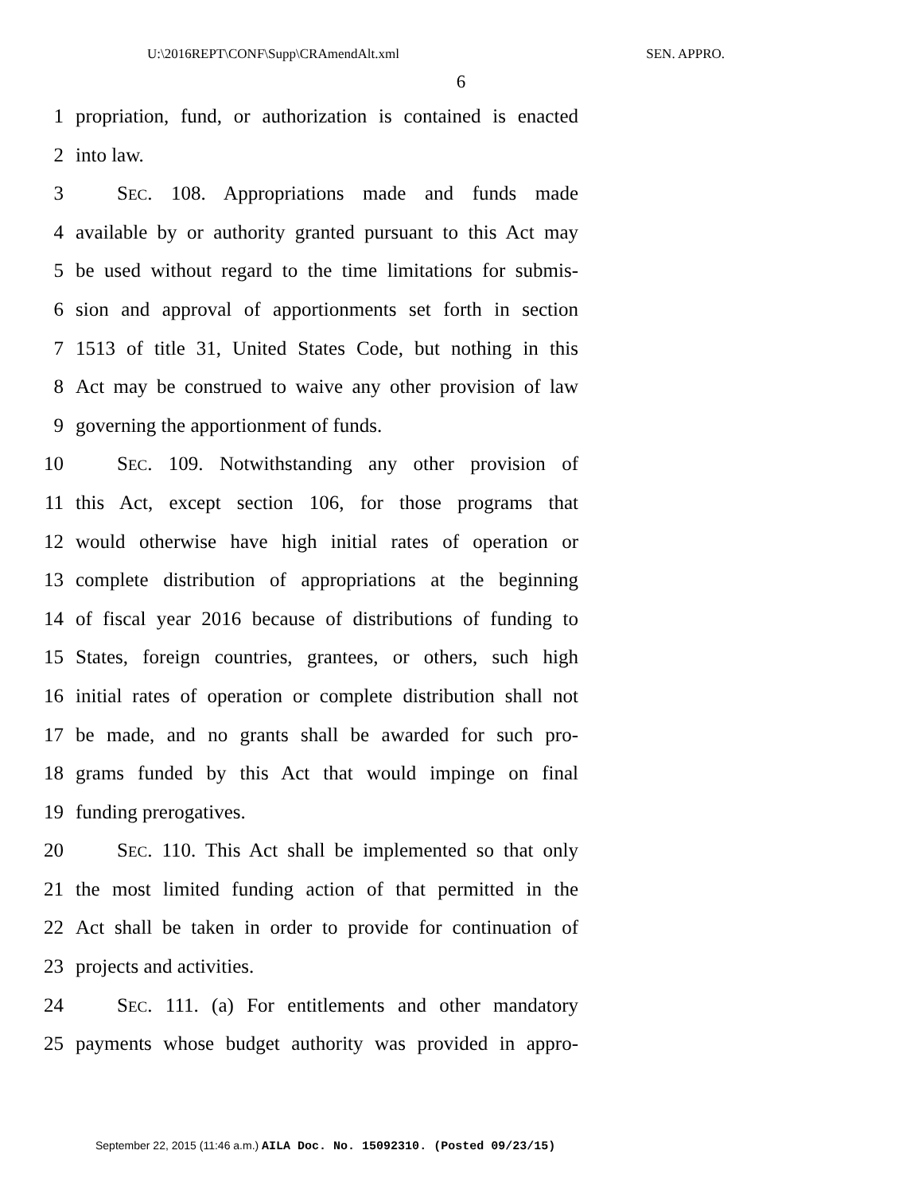U:\2016REPT\CONF\Supp\CRAmendAlt.xml SEN. APPRO.
6
1 propriation, fund, or authorization is contained is enacted
2 into law.
3 SEC. 108. Appropriations made and funds made
4 available by or authority granted pursuant to this Act may
5 be used without regard to the time limitations for submis-
6 sion and approval of apportionments set forth in section
7 1513 of title 31, United States Code, but nothing in this
8 Act may be construed to waive any other provision of law
9 governing the apportionment of funds.
10 SEC. 109. Notwithstanding any other provision of
11 this Act, except section 106, for those programs that
12 would otherwise have high initial rates of operation or
13 complete distribution of appropriations at the beginning
14 of fiscal year 2016 because of distributions of funding to
15 States, foreign countries, grantees, or others, such high
16 initial rates of operation or complete distribution shall not
17 be made, and no grants shall be awarded for such pro-
18 grams funded by this Act that would impinge on final
19 funding prerogatives.
20 SEC. 110. This Act shall be implemented so that only
21 the most limited funding action of that permitted in the
22 Act shall be taken in order to provide for continuation of
23 projects and activities.
24 SEC. 111. (a) For entitlements and other mandatory
25 payments whose budget authority was provided in appro-
September 22, 2015 (11:46 a.m.) AILA Doc. No. 15092310. (Posted 09/23/15)